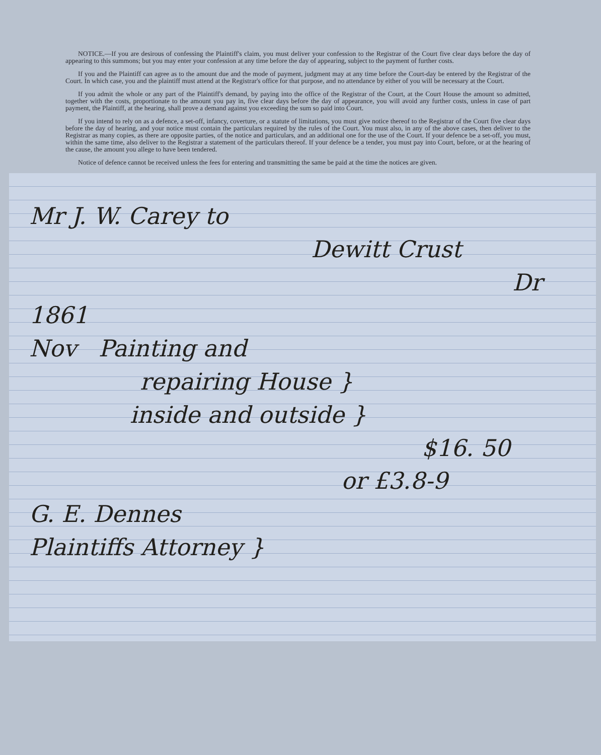NOTICE.—If you are desirous of confessing the Plaintiff's claim, you must deliver your confession to the Registrar of the Court five clear days before the day of appearing to this summons; but you may enter your confession at any time before the day of appearing, subject to the payment of further costs.
If you and the Plaintiff can agree as to the amount due and the mode of payment, judgment may at any time before the Court-day be entered by the Registrar of the Court. In which case, you and the plaintiff must attend at the Registrar's office for that purpose, and no attendance by either of you will be necessary at the Court.
If you admit the whole or any part of the Plaintiff's demand, by paying into the office of the Registrar of the Court, at the Court House the amount so admitted, together with the costs, proportionate to the amount you pay in, five clear days before the day of appearance, you will avoid any further costs, unless in case of part payment, the Plaintiff, at the hearing, shall prove a demand against you exceeding the sum so paid into Court.
If you intend to rely on as a defence, a set-off, infancy, coverture, or a statute of limitations, you must give notice thereof to the Registrar of the Court five clear days before the day of hearing, and your notice must contain the particulars required by the rules of the Court. You must also, in any of the above cases, then deliver to the Registrar as many copies, as there are opposite parties, of the notice and particulars, and an additional one for the use of the Court. If your defence be a set-off, you must, within the same time, also deliver to the Registrar a statement of the particulars thereof. If your defence be a tender, you must pay into Court, before, or at the hearing of the cause, the amount you allege to have been tendered.
Notice of defence cannot be received unless the fees for entering and transmitting the same be paid at the time the notices are given.
Mr J. W. Carey to
Dewitt Crust
Dr
1861
Nov Painting and
repairing House }
inside and outside }
$16. 50
or £3.8-9
G. E. Dennes
Plaintiffs Attorney }